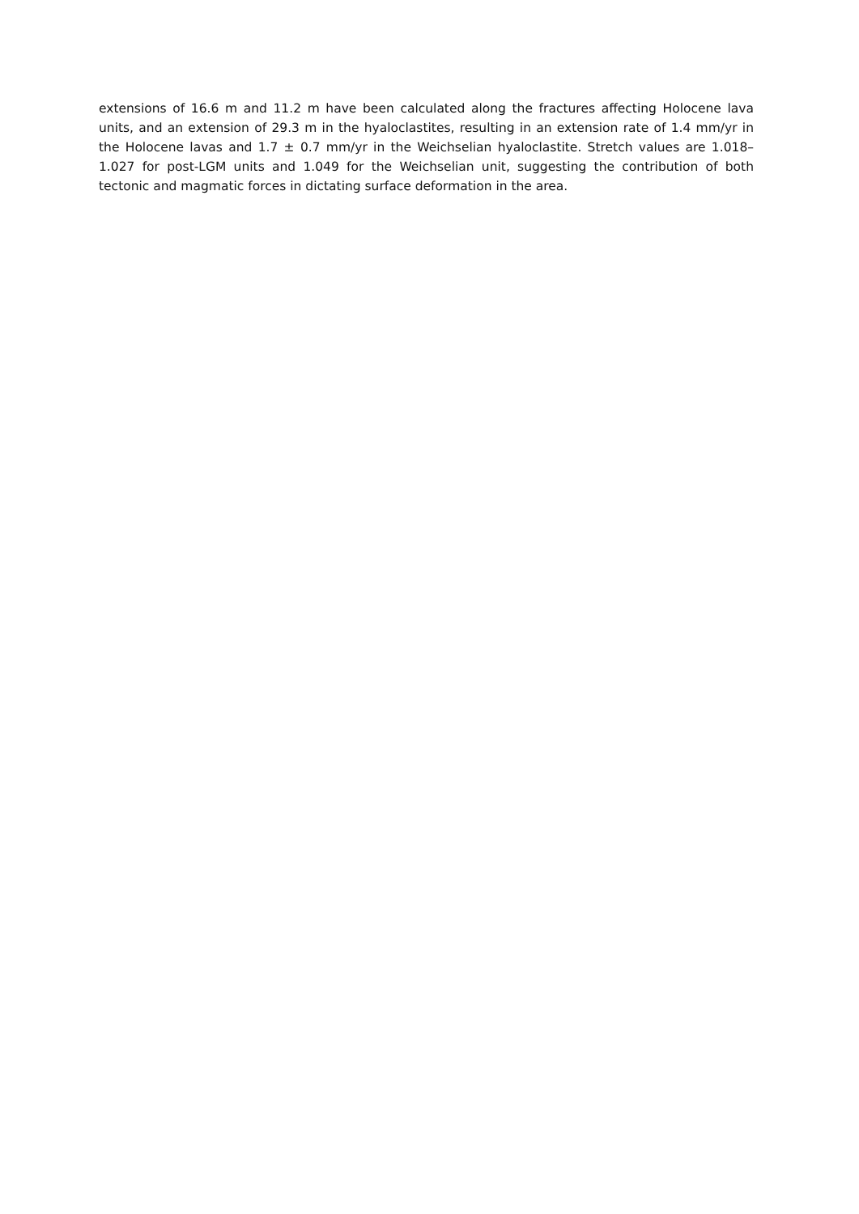extensions of 16.6 m and 11.2 m have been calculated along the fractures affecting Holocene lava units, and an extension of 29.3 m in the hyaloclastites, resulting in an extension rate of 1.4 mm/yr in the Holocene lavas and 1.7 ± 0.7 mm/yr in the Weichselian hyaloclastite. Stretch values are 1.018–1.027 for post-LGM units and 1.049 for the Weichselian unit, suggesting the contribution of both tectonic and magmatic forces in dictating surface deformation in the area.